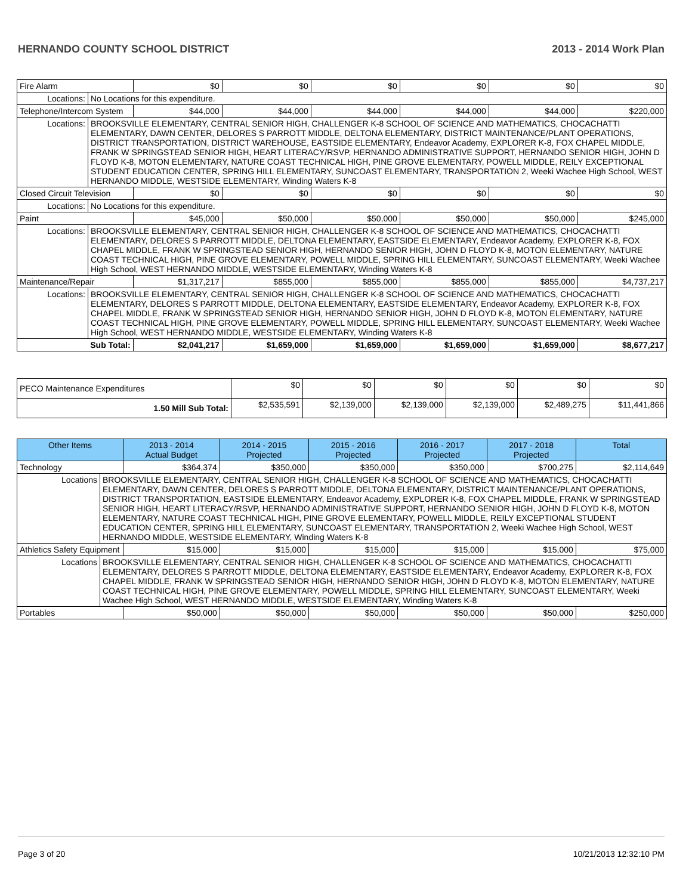HERNANDO COUNTY SCHOOL DISTRICT 2013 - 2014 Work Plan
| Fire Alarm | | $0 | $0 | $0 | $0 | $0 | $0 |
| Locations: | No Locations for this expenditure. | | | | | | |
| Telephone/Intercom System | | $44,000 | $44,000 | $44,000 | $44,000 | $44,000 | $220,000 |
| Locations: | BROOKSVILLE ELEMENTARY, CENTRAL SENIOR HIGH, CHALLENGER K-8 SCHOOL OF SCIENCE AND MATHEMATICS, CHOCACHATTI ELEMENTARY, DAWN CENTER, DELORES S PARROTT MIDDLE, DELTONA ELEMENTARY, DISTRICT MAINTENANCE/PLANT OPERATIONS, DISTRICT TRANSPORTATION, DISTRICT WAREHOUSE, EASTSIDE ELEMENTARY, Endeavor Academy, EXPLORER K-8, FOX CHAPEL MIDDLE, FRANK W SPRINGSTEAD SENIOR HIGH, HEART LITERACY/RSVP, HERNANDO ADMINISTRATIVE SUPPORT, HERNANDO SENIOR HIGH, JOHN D FLOYD K-8, MOTON ELEMENTARY, NATURE COAST TECHNICAL HIGH, PINE GROVE ELEMENTARY, POWELL MIDDLE, REILY EXCEPTIONAL STUDENT EDUCATION CENTER, SPRING HILL ELEMENTARY, SUNCOAST ELEMENTARY, TRANSPORTATION 2, Weeki Wachee High School, WEST HERNANDO MIDDLE, WESTSIDE ELEMENTARY, Winding Waters K-8 | | | | | | |
| Closed Circuit Television | | $0 | $0 | $0 | $0 | $0 | $0 |
| Locations: | No Locations for this expenditure. | | | | | | |
| Paint | | $45,000 | $50,000 | $50,000 | $50,000 | $50,000 | $245,000 |
| Locations: | BROOKSVILLE ELEMENTARY, CENTRAL SENIOR HIGH, CHALLENGER K-8 SCHOOL OF SCIENCE AND MATHEMATICS, CHOCACHATTI ELEMENTARY, DELORES S PARROTT MIDDLE, DELTONA ELEMENTARY, EASTSIDE ELEMENTARY, Endeavor Academy, EXPLORER K-8, FOX CHAPEL MIDDLE, FRANK W SPRINGSTEAD SENIOR HIGH, HERNANDO SENIOR HIGH, JOHN D FLOYD K-8, MOTON ELEMENTARY, NATURE COAST TECHNICAL HIGH, PINE GROVE ELEMENTARY, POWELL MIDDLE, SPRING HILL ELEMENTARY, SUNCOAST ELEMENTARY, Weeki Wachee High School, WEST HERNANDO MIDDLE, WESTSIDE ELEMENTARY, Winding Waters K-8 | | | | | | |
| Maintenance/Repair | | $1,317,217 | $855,000 | $855,000 | $855,000 | $855,000 | $4,737,217 |
| Locations: | BROOKSVILLE ELEMENTARY, CENTRAL SENIOR HIGH, CHALLENGER K-8 SCHOOL OF SCIENCE AND MATHEMATICS, CHOCACHATTI ELEMENTARY, DELORES S PARROTT MIDDLE, DELTONA ELEMENTARY, EASTSIDE ELEMENTARY, Endeavor Academy, EXPLORER K-8, FOX CHAPEL MIDDLE, FRANK W SPRINGSTEAD SENIOR HIGH, HERNANDO SENIOR HIGH, JOHN D FLOYD K-8, MOTON ELEMENTARY, NATURE COAST TECHNICAL HIGH, PINE GROVE ELEMENTARY, POWELL MIDDLE, SPRING HILL ELEMENTARY, SUNCOAST ELEMENTARY, Weeki Wachee High School, WEST HERNANDO MIDDLE, WESTSIDE ELEMENTARY, Winding Waters K-8 | | | | | | |
| Sub Total: | | $2,041,217 | $1,659,000 | $1,659,000 | $1,659,000 | $1,659,000 | $8,677,217 |
| PECO Maintenance Expenditures | $0 | $0 | $0 | $0 | $0 | $0 |
| 1.50 Mill Sub Total: | $2,535,591 | $2,139,000 | $2,139,000 | $2,139,000 | $2,489,275 | $11,441,866 |
| Other Items | | 2013 - 2014 Actual Budget | 2014 - 2015 Projected | 2015 - 2016 Projected | 2016 - 2017 Projected | 2017 - 2018 Projected | Total |
| --- | --- | --- | --- | --- | --- | --- | --- |
| Technology | | $364,374 | $350,000 | $350,000 | $350,000 | $700,275 | $2,114,649 |
| Locations | BROOKSVILLE ELEMENTARY, CENTRAL SENIOR HIGH, CHALLENGER K-8 SCHOOL OF SCIENCE AND MATHEMATICS, CHOCACHATTI ELEMENTARY, DAWN CENTER, DELORES S PARROTT MIDDLE, DELTONA ELEMENTARY, DISTRICT MAINTENANCE/PLANT OPERATIONS, DISTRICT TRANSPORTATION, EASTSIDE ELEMENTARY, Endeavor Academy, EXPLORER K-8, FOX CHAPEL MIDDLE, FRANK W SPRINGSTEAD SENIOR HIGH, HEART LITERACY/RSVP, HERNANDO ADMINISTRATIVE SUPPORT, HERNANDO SENIOR HIGH, JOHN D FLOYD K-8, MOTON ELEMENTARY, NATURE COAST TECHNICAL HIGH, PINE GROVE ELEMENTARY, POWELL MIDDLE, REILY EXCEPTIONAL STUDENT EDUCATION CENTER, SPRING HILL ELEMENTARY, SUNCOAST ELEMENTARY, TRANSPORTATION 2, Weeki Wachee High School, WEST HERNANDO MIDDLE, WESTSIDE ELEMENTARY, Winding Waters K-8 | | | | | | |
| Athletics Safety Equipment | | $15,000 | $15,000 | $15,000 | $15,000 | $15,000 | $75,000 |
| Locations | BROOKSVILLE ELEMENTARY, CENTRAL SENIOR HIGH, CHALLENGER K-8 SCHOOL OF SCIENCE AND MATHEMATICS, CHOCACHATTI ELEMENTARY, DELORES S PARROTT MIDDLE, DELTONA ELEMENTARY, EASTSIDE ELEMENTARY, Endeavor Academy, EXPLORER K-8, FOX CHAPEL MIDDLE, FRANK W SPRINGSTEAD SENIOR HIGH, HERNANDO SENIOR HIGH, JOHN D FLOYD K-8, MOTON ELEMENTARY, NATURE COAST TECHNICAL HIGH, PINE GROVE ELEMENTARY, POWELL MIDDLE, SPRING HILL ELEMENTARY, SUNCOAST ELEMENTARY, Weeki Wachee High School, WEST HERNANDO MIDDLE, WESTSIDE ELEMENTARY, Winding Waters K-8 | | | | | | |
| Portables | | $50,000 | $50,000 | $50,000 | $50,000 | $50,000 | $250,000 |
Page 3 of 20 10/21/2013 12:32:10 PM